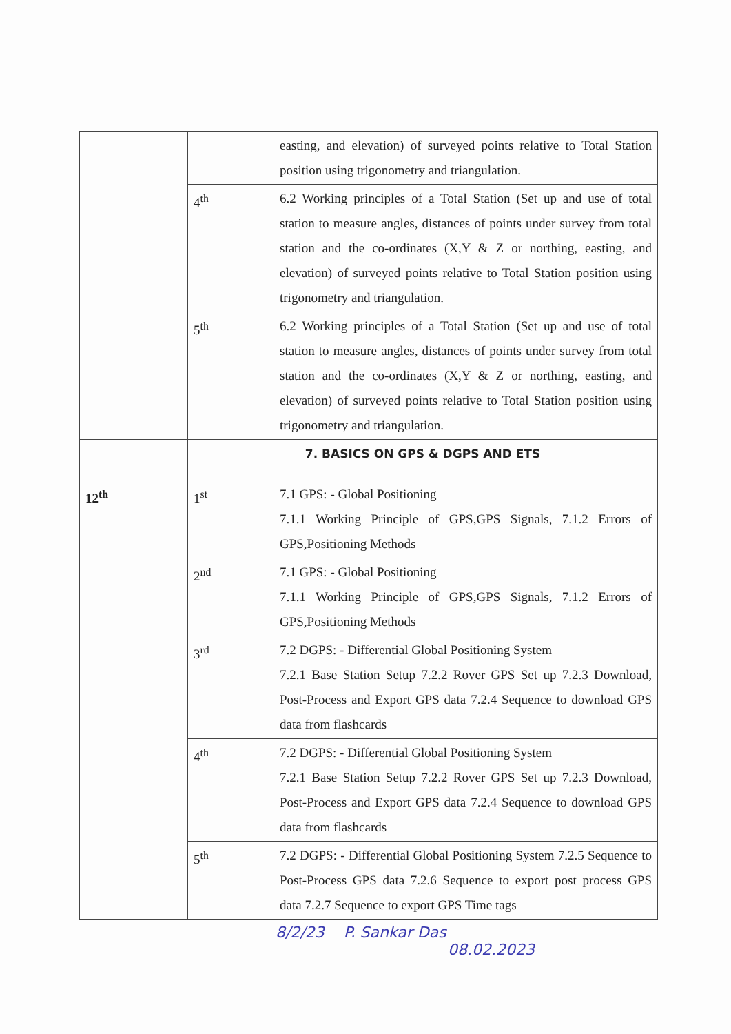| | | easting, and elevation) of surveyed points relative to Total Station position using trigonometry and triangulation. |
| | 4<sup>th</sup> | 6.2 Working principles of a Total Station (Set up and use of total station to measure angles, distances of points under survey from total station and the co-ordinates (X,Y & Z or northing, easting, and elevation) of surveyed points relative to Total Station position using trigonometry and triangulation. |
| | 5<sup>th</sup> | 6.2 Working principles of a Total Station (Set up and use of total station to measure angles, distances of points under survey from total station and the co-ordinates (X,Y & Z or northing, easting, and elevation) of surveyed points relative to Total Station position using trigonometry and triangulation. |
| | 7. BASICS ON GPS & DGPS AND ETS | |
| 12<sup>th</sup> | 1<sup>st</sup> | 7.1 GPS: - Global Positioning 7.1.1 Working Principle of GPS,GPS Signals, 7.1.2 Errors of GPS,Positioning Methods |
| | 2<sup>nd</sup> | 7.1 GPS: - Global Positioning 7.1.1 Working Principle of GPS,GPS Signals, 7.1.2 Errors of GPS,Positioning Methods |
| | 3<sup>rd</sup> | 7.2 DGPS: - Differential Global Positioning System 7.2.1 Base Station Setup 7.2.2 Rover GPS Set up 7.2.3 Download, Post-Process and Export GPS data 7.2.4 Sequence to download GPS data from flashcards |
| | 4<sup>th</sup> | 7.2 DGPS: - Differential Global Positioning System 7.2.1 Base Station Setup 7.2.2 Rover GPS Set up 7.2.3 Download, Post-Process and Export GPS data 7.2.4 Sequence to download GPS data from flashcards |
| | 5<sup>th</sup> | 7.2 DGPS: - Differential Global Positioning System 7.2.5 Sequence to Post-Process GPS data 7.2.6 Sequence to export post process GPS data 7.2.7 Sequence to export GPS Time tags |
8/2/23 P. Sankar Das
08.02.2023